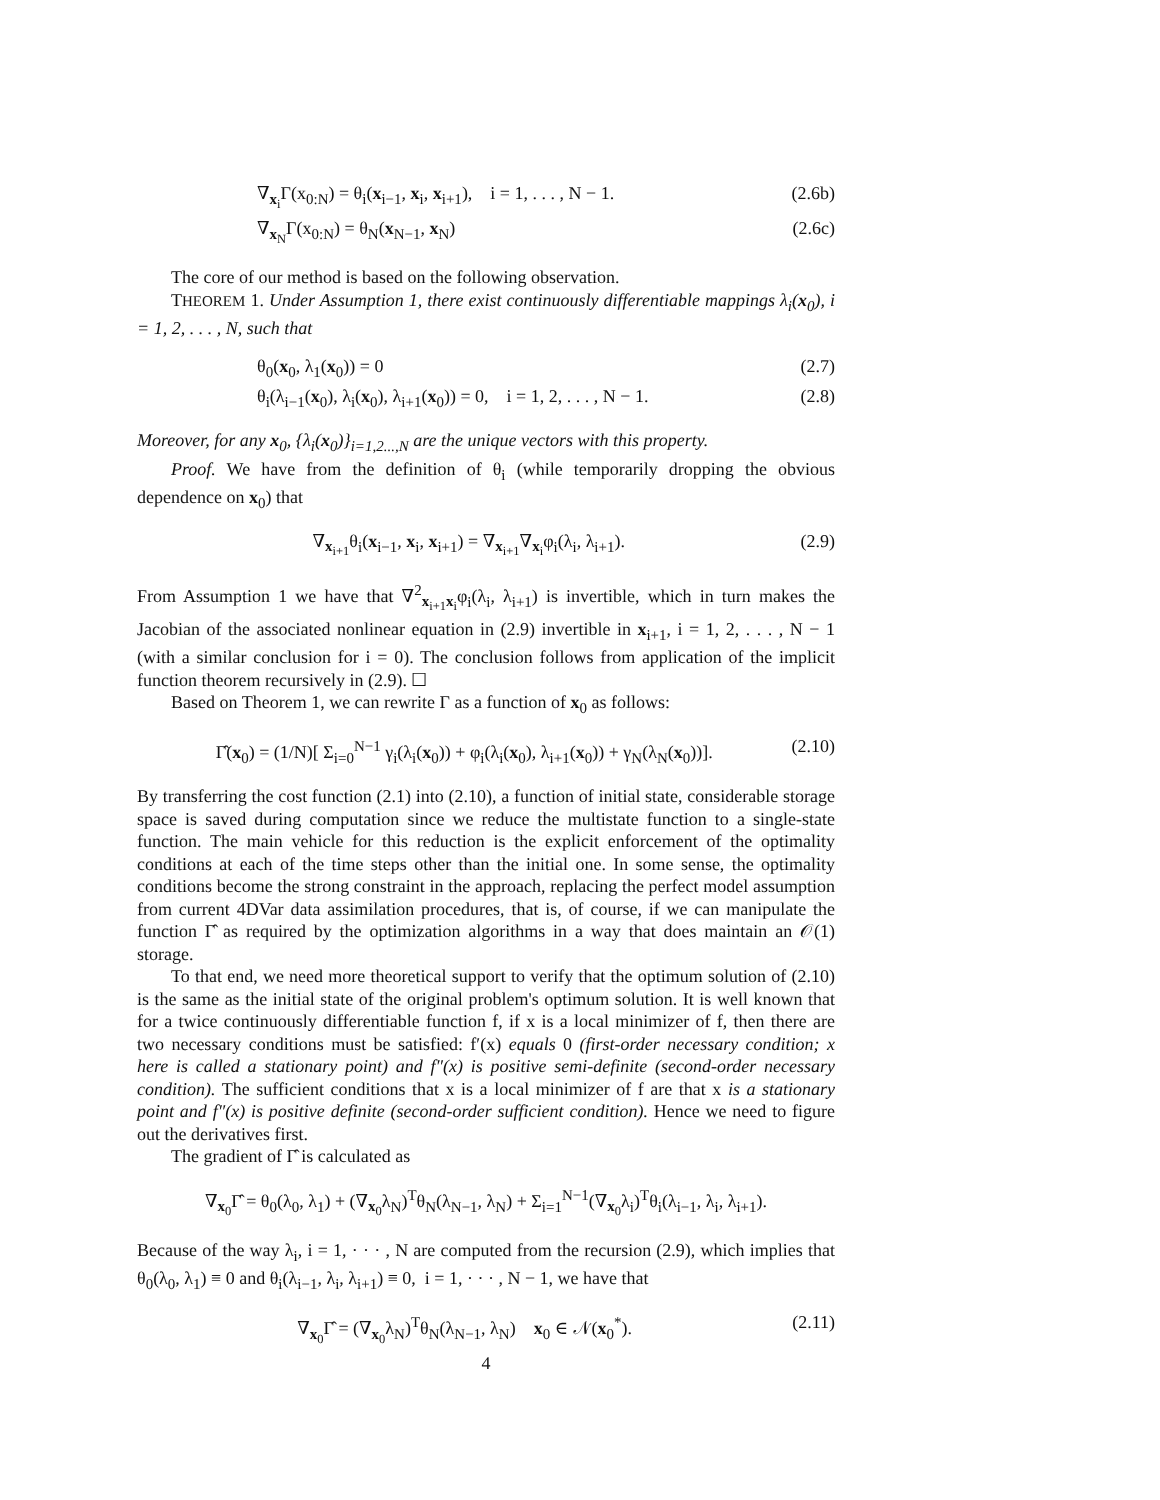∇<sub>x<sub>i</sub></sub>Γ(x<sub>0:N</sub>) = θ<sub>i</sub>(x<sub>i−1</sub>, x<sub>i</sub>, x<sub>i+1</sub>), i = 1, . . . , N − 1. (2.6b)
∇<sub>x<sub>N</sub></sub>Γ(x<sub>0:N</sub>) = θ<sub>N</sub>(x<sub>N−1</sub>, x<sub>N</sub>) (2.6c)
The core of our method is based on the following observation.
THEOREM 1. Under Assumption 1, there exist continuously differentiable mappings λ<sub>i</sub>(x<sub>0</sub>), i = 1, 2, . . . , N, such that
θ<sub>0</sub>(x<sub>0</sub>, λ<sub>1</sub>(x<sub>0</sub>)) = 0 (2.7)
θ<sub>i</sub>(λ<sub>i−1</sub>(x<sub>0</sub>), λ<sub>i</sub>(x<sub>0</sub>), λ<sub>i+1</sub>(x<sub>0</sub>)) = 0, i = 1, 2, . . . , N − 1. (2.8)
Moreover, for any x<sub>0</sub>, {λ<sub>i</sub>(x<sub>0</sub>)}<sub>i=1,2...,N</sub> are the unique vectors with this property.
Proof. We have from the definition of θ<sub>i</sub> (while temporarily dropping the obvious dependence on x<sub>0</sub>) that
∇<sub>x<sub>i+1</sub></sub>θ<sub>i</sub>(x<sub>i−1</sub>, x<sub>i</sub>, x<sub>i+1</sub>) = ∇<sub>x<sub>i+1</sub></sub>∇<sub>x<sub>i</sub></sub>φ<sub>i</sub>(λ<sub>i</sub>, λ<sub>i+1</sub>). (2.9)
From Assumption 1 we have that ∇<sup>2</sup><sub>x<sub>i+1</sub>x<sub>i</sub></sub>φ<sub>i</sub>(λ<sub>i</sub>, λ<sub>i+1</sub>) is invertible, which in turn makes the Jacobian of the associated nonlinear equation in (2.9) invertible in x<sub>i+1</sub>, i = 1, 2, . . . , N − 1 (with a similar conclusion for i = 0). The conclusion follows from application of the implicit function theorem recursively in (2.9). ☐
Based on Theorem 1, we can rewrite Γ as a function of x<sub>0</sub> as follows:
Γ̂(x<sub>0</sub>) = (1/N)[ Σ<sub>i=0</sub><sup>N−1</sup> γ<sub>i</sub>(λ<sub>i</sub>(x<sub>0</sub>)) + φ<sub>i</sub>(λ<sub>i</sub>(x<sub>0</sub>), λ<sub>i+1</sub>(x<sub>0</sub>)) + γ<sub>N</sub>(λ<sub>N</sub>(x<sub>0</sub>))]. (2.10)
By transferring the cost function (2.1) into (2.10), a function of initial state, considerable storage space is saved during computation since we reduce the multistate function to a single-state function. The main vehicle for this reduction is the explicit enforcement of the optimality conditions at each of the time steps other than the initial one. In some sense, the optimality conditions become the strong constraint in the approach, replacing the perfect model assumption from current 4DVar data assimilation procedures, that is, of course, if we can manipulate the function Γ̂ as required by the optimization algorithms in a way that does maintain an 𝒪(1) storage.
To that end, we need more theoretical support to verify that the optimum solution of (2.10) is the same as the initial state of the original problem's optimum solution. It is well known that for a twice continuously differentiable function f, if x is a local minimizer of f, then there are two necessary conditions must be satisfied: f′(x) equals 0 (first-order necessary condition; x here is called a stationary point) and f″(x) is positive semi-definite (second-order necessary condition). The sufficient conditions that x is a local minimizer of f are that x is a stationary point and f″(x) is positive definite (second-order sufficient condition). Hence we need to figure out the derivatives first.
The gradient of Γ̂ is calculated as
∇<sub>x<sub>0</sub></sub>Γ̂ = θ<sub>0</sub>(λ<sub>0</sub>, λ<sub>1</sub>) + (∇<sub>x<sub>0</sub></sub>λ<sub>N</sub>)<sup>T</sup>θ<sub>N</sub>(λ<sub>N−1</sub>, λ<sub>N</sub>) + Σ<sub>i=1</sub><sup>N−1</sup>(∇<sub>x<sub>0</sub></sub>λ<sub>i</sub>)<sup>T</sup>θ<sub>i</sub>(λ<sub>i−1</sub>, λ<sub>i</sub>, λ<sub>i+1</sub>).
Because of the way λ<sub>i</sub>, i = 1, · · · , N are computed from the recursion (2.9), which implies that θ<sub>0</sub>(λ<sub>0</sub>, λ<sub>1</sub>) ≡ 0 and θ<sub>i</sub>(λ<sub>i−1</sub>, λ<sub>i</sub>, λ<sub>i+1</sub>) ≡ 0, i = 1, · · · , N − 1, we have that
∇<sub>x<sub>0</sub></sub>Γ̂ = (∇<sub>x<sub>0</sub></sub>λ<sub>N</sub>)<sup>T</sup>θ<sub>N</sub>(λ<sub>N−1</sub>, λ<sub>N</sub>) x<sub>0</sub> ∈ 𝒩(x<sub>0</sub><sup>*</sup>). (2.11)
4